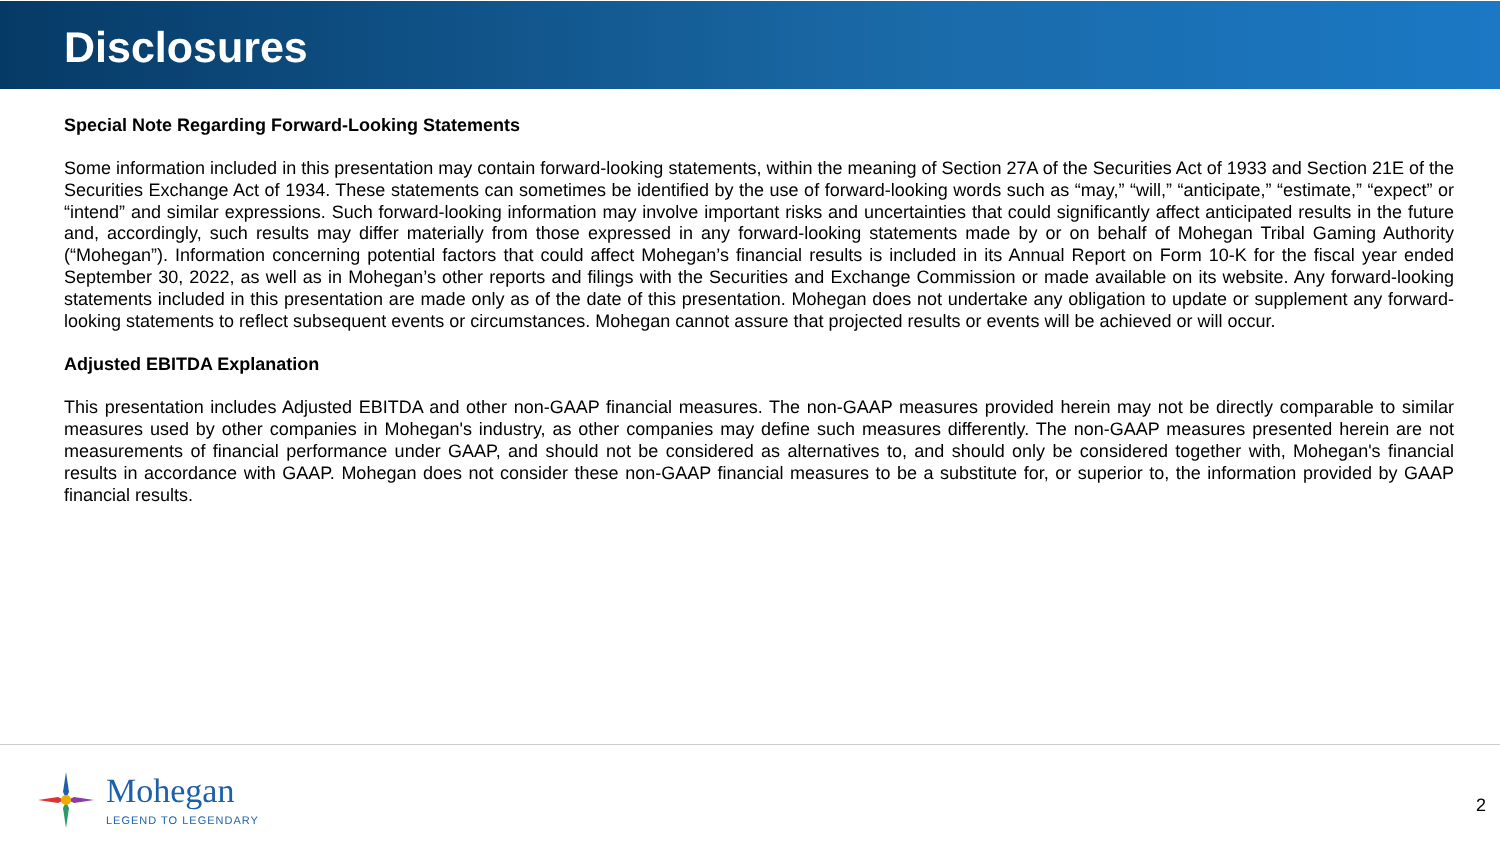Disclosures
Special Note Regarding Forward-Looking Statements
Some information included in this presentation may contain forward-looking statements, within the meaning of Section 27A of the Securities Act of 1933 and Section 21E of the Securities Exchange Act of 1934. These statements can sometimes be identified by the use of forward-looking words such as “may,” “will,” “anticipate,” “estimate,” “expect” or “intend” and similar expressions. Such forward-looking information may involve important risks and uncertainties that could significantly affect anticipated results in the future and, accordingly, such results may differ materially from those expressed in any forward-looking statements made by or on behalf of Mohegan Tribal Gaming Authority (“Mohegan”). Information concerning potential factors that could affect Mohegan’s financial results is included in its Annual Report on Form 10-K for the fiscal year ended September 30, 2022, as well as in Mohegan’s other reports and filings with the Securities and Exchange Commission or made available on its website. Any forward-looking statements included in this presentation are made only as of the date of this presentation. Mohegan does not undertake any obligation to update or supplement any forward-looking statements to reflect subsequent events or circumstances. Mohegan cannot assure that projected results or events will be achieved or will occur.
Adjusted EBITDA Explanation
This presentation includes Adjusted EBITDA and other non-GAAP financial measures. The non-GAAP measures provided herein may not be directly comparable to similar measures used by other companies in Mohegan's industry, as other companies may define such measures differently. The non-GAAP measures presented herein are not measurements of financial performance under GAAP, and should not be considered as alternatives to, and should only be considered together with, Mohegan's financial results in accordance with GAAP. Mohegan does not consider these non-GAAP financial measures to be a substitute for, or superior to, the information provided by GAAP financial results.
Mohegan
LEGEND TO LEGENDARY
2